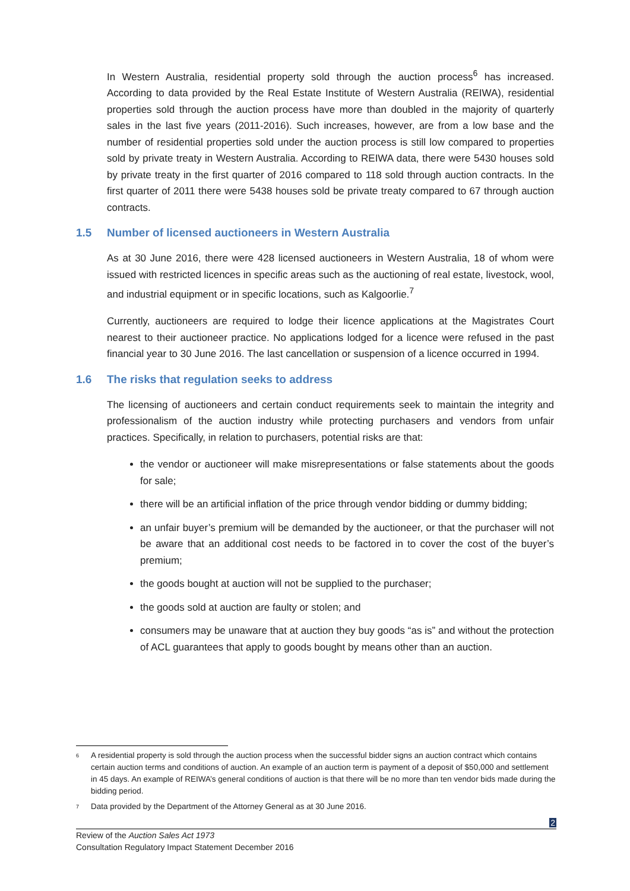In Western Australia, residential property sold through the auction process<sup>6</sup> has increased. According to data provided by the Real Estate Institute of Western Australia (REIWA), residential properties sold through the auction process have more than doubled in the majority of quarterly sales in the last five years (2011-2016). Such increases, however, are from a low base and the number of residential properties sold under the auction process is still low compared to properties sold by private treaty in Western Australia. According to REIWA data, there were 5430 houses sold by private treaty in the first quarter of 2016 compared to 118 sold through auction contracts. In the first quarter of 2011 there were 5438 houses sold be private treaty compared to 67 through auction contracts.
1.5 Number of licensed auctioneers in Western Australia
As at 30 June 2016, there were 428 licensed auctioneers in Western Australia, 18 of whom were issued with restricted licences in specific areas such as the auctioning of real estate, livestock, wool, and industrial equipment or in specific locations, such as Kalgoorlie.<sup>7</sup>
Currently, auctioneers are required to lodge their licence applications at the Magistrates Court nearest to their auctioneer practice. No applications lodged for a licence were refused in the past financial year to 30 June 2016. The last cancellation or suspension of a licence occurred in 1994.
1.6 The risks that regulation seeks to address
The licensing of auctioneers and certain conduct requirements seek to maintain the integrity and professionalism of the auction industry while protecting purchasers and vendors from unfair practices. Specifically, in relation to purchasers, potential risks are that:
the vendor or auctioneer will make misrepresentations or false statements about the goods for sale;
there will be an artificial inflation of the price through vendor bidding or dummy bidding;
an unfair buyer’s premium will be demanded by the auctioneer, or that the purchaser will not be aware that an additional cost needs to be factored in to cover the cost of the buyer’s premium;
the goods bought at auction will not be supplied to the purchaser;
the goods sold at auction are faulty or stolen; and
consumers may be unaware that at auction they buy goods “as is” and without the protection of ACL guarantees that apply to goods bought by means other than an auction.
<sup>6</sup> A residential property is sold through the auction process when the successful bidder signs an auction contract which contains certain auction terms and conditions of auction. An example of an auction term is payment of a deposit of $50,000 and settlement in 45 days. An example of REIWA’s general conditions of auction is that there will be no more than ten vendor bids made during the bidding period.
<sup>7</sup> Data provided by the Department of the Attorney General as at 30 June 2016.
2
Review of the Auction Sales Act 1973
Consultation Regulatory Impact Statement December 2016